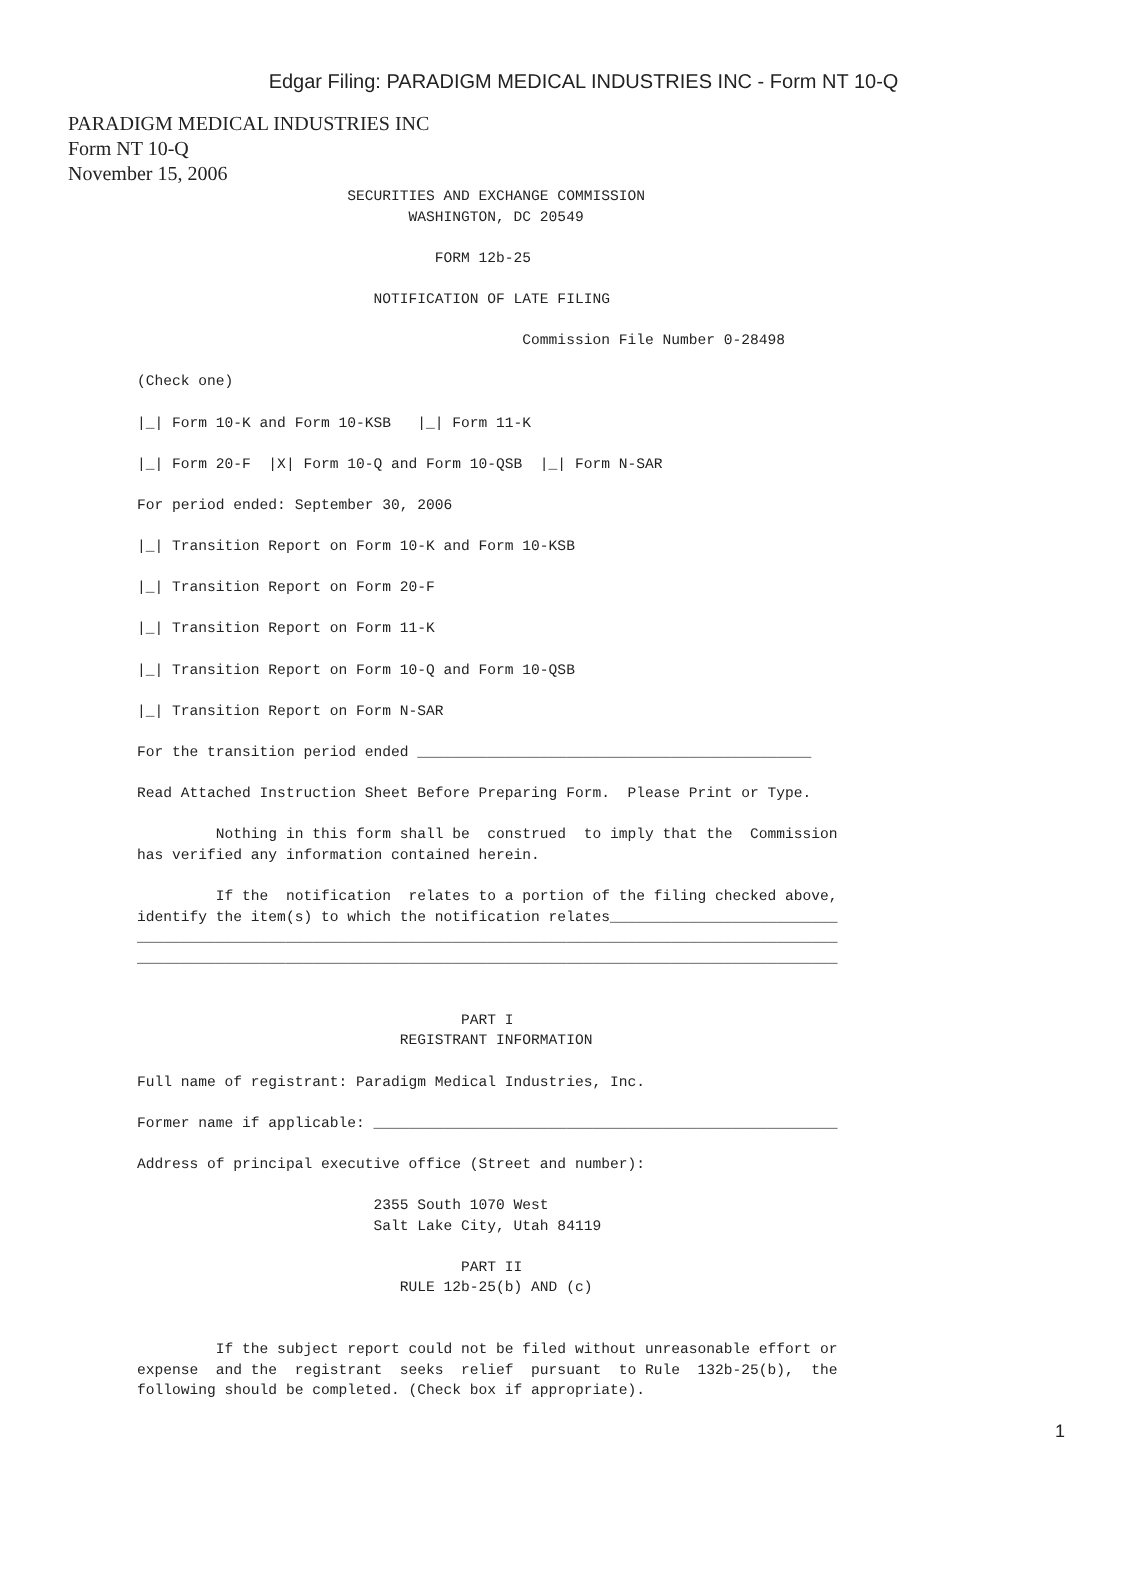Edgar Filing: PARADIGM MEDICAL INDUSTRIES INC - Form NT 10-Q
PARADIGM MEDICAL INDUSTRIES INC
Form NT 10-Q
November 15, 2006
                        SECURITIES AND EXCHANGE COMMISSION
                               WASHINGTON, DC 20549

                                  FORM 12b-25

                           NOTIFICATION OF LATE FILING

                                            Commission File Number 0-28498

(Check one)

|_| Form 10-K and Form 10-KSB   |_| Form 11-K

|_| Form 20-F  |X| Form 10-Q and Form 10-QSB  |_| Form N-SAR

For period ended: September 30, 2006

|_| Transition Report on Form 10-K and Form 10-KSB

|_| Transition Report on Form 20-F

|_| Transition Report on Form 11-K

|_| Transition Report on Form 10-Q and Form 10-QSB

|_| Transition Report on Form N-SAR

For the transition period ended _____________________________________________

Read Attached Instruction Sheet Before Preparing Form.  Please Print or Type.

         Nothing in this form shall be  construed  to imply that the  Commission
has verified any information contained herein.

         If the  notification  relates to a portion of the filing checked above,
identify the item(s) to which the notification relates__________________________
________________________________________________________________________________
________________________________________________________________________________


                                     PART I
                              REGISTRANT INFORMATION

Full name of registrant: Paradigm Medical Industries, Inc.

Former name if applicable: _____________________________________________________

Address of principal executive office (Street and number):

                           2355 South 1070 West
                           Salt Lake City, Utah 84119

                                     PART II
                              RULE 12b-25(b) AND (c)


         If the subject report could not be filed without unreasonable effort or
expense  and the  registrant  seeks  relief  pursuant  to Rule  132b-25(b),  the
following should be completed. (Check box if appropriate).
1